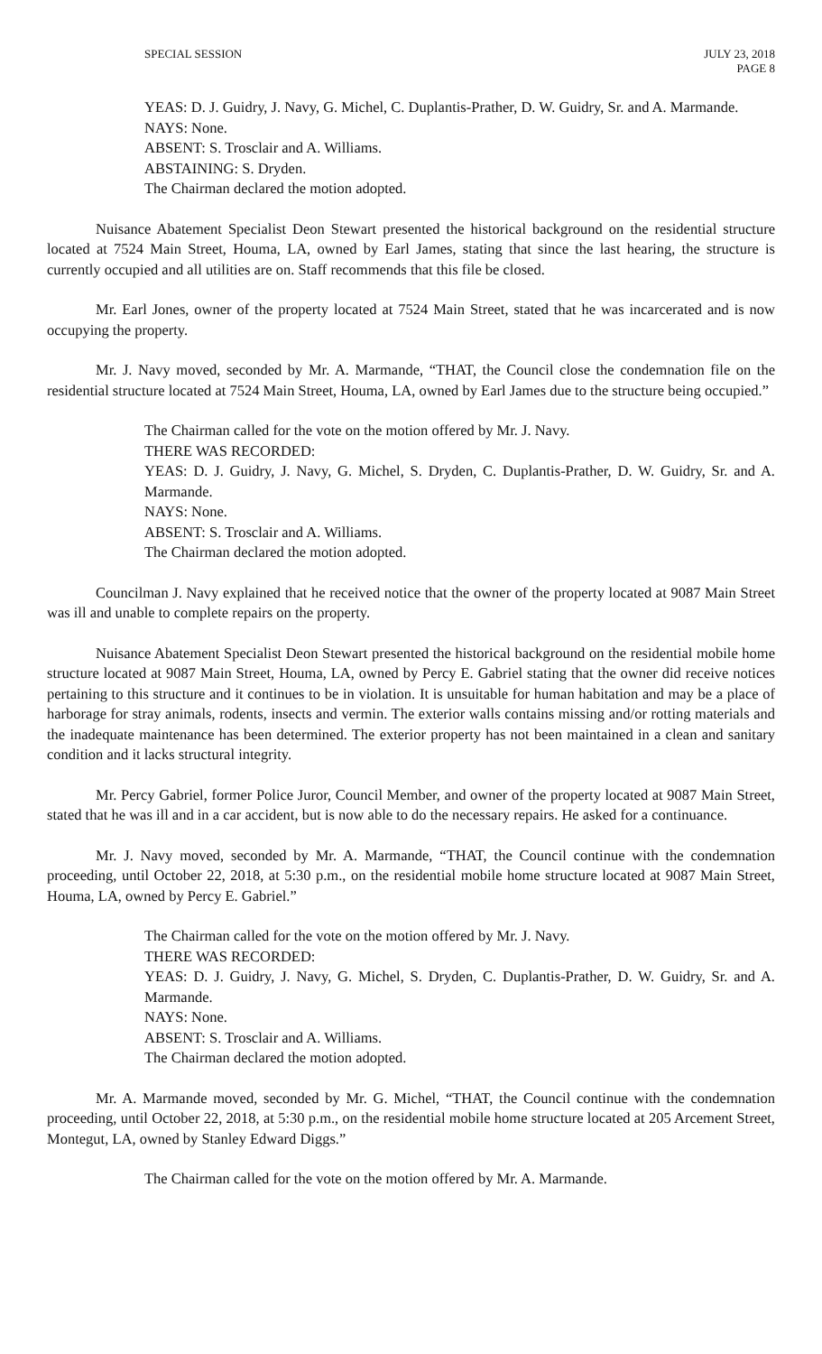SPECIAL SESSION JULY 23, 2018
PAGE 8
YEAS: D. J. Guidry, J. Navy, G. Michel, C. Duplantis-Prather, D. W. Guidry, Sr. and A. Marmande.
NAYS: None.
ABSENT: S. Trosclair and A. Williams.
ABSTAINING: S. Dryden.
The Chairman declared the motion adopted.
Nuisance Abatement Specialist Deon Stewart presented the historical background on the residential structure located at 7524 Main Street, Houma, LA, owned by Earl James, stating that since the last hearing, the structure is currently occupied and all utilities are on. Staff recommends that this file be closed.
Mr. Earl Jones, owner of the property located at 7524 Main Street, stated that he was incarcerated and is now occupying the property.
Mr. J. Navy moved, seconded by Mr. A. Marmande, “THAT, the Council close the condemnation file on the residential structure located at 7524 Main Street, Houma, LA, owned by Earl James due to the structure being occupied.”
The Chairman called for the vote on the motion offered by Mr. J. Navy.
THERE WAS RECORDED:
YEAS: D. J. Guidry, J. Navy, G. Michel, S. Dryden, C. Duplantis-Prather, D. W. Guidry, Sr. and A. Marmande.
NAYS: None.
ABSENT: S. Trosclair and A. Williams.
The Chairman declared the motion adopted.
Councilman J. Navy explained that he received notice that the owner of the property located at 9087 Main Street was ill and unable to complete repairs on the property.
Nuisance Abatement Specialist Deon Stewart presented the historical background on the residential mobile home structure located at 9087 Main Street, Houma, LA, owned by Percy E. Gabriel stating that the owner did receive notices pertaining to this structure and it continues to be in violation. It is unsuitable for human habitation and may be a place of harborage for stray animals, rodents, insects and vermin. The exterior walls contains missing and/or rotting materials and the inadequate maintenance has been determined. The exterior property has not been maintained in a clean and sanitary condition and it lacks structural integrity.
Mr. Percy Gabriel, former Police Juror, Council Member, and owner of the property located at 9087 Main Street, stated that he was ill and in a car accident, but is now able to do the necessary repairs. He asked for a continuance.
Mr. J. Navy moved, seconded by Mr. A. Marmande, “THAT, the Council continue with the condemnation proceeding, until October 22, 2018, at 5:30 p.m., on the residential mobile home structure located at 9087 Main Street, Houma, LA, owned by Percy E. Gabriel.”
The Chairman called for the vote on the motion offered by Mr. J. Navy.
THERE WAS RECORDED:
YEAS: D. J. Guidry, J. Navy, G. Michel, S. Dryden, C. Duplantis-Prather, D. W. Guidry, Sr. and A. Marmande.
NAYS: None.
ABSENT: S. Trosclair and A. Williams.
The Chairman declared the motion adopted.
Mr. A. Marmande moved, seconded by Mr. G. Michel, “THAT, the Council continue with the condemnation proceeding, until October 22, 2018, at 5:30 p.m., on the residential mobile home structure located at 205 Arcement Street, Montegut, LA, owned by Stanley Edward Diggs.”
The Chairman called for the vote on the motion offered by Mr. A. Marmande.